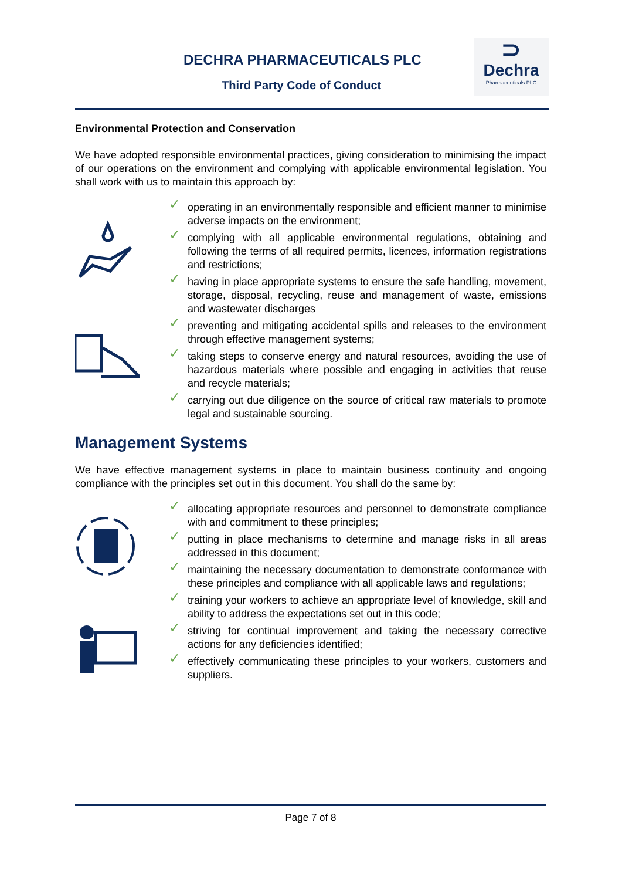DECHRA PHARMACEUTICALS PLC
Third Party Code of Conduct
⊃
Dechra
Pharmaceuticals PLC
Environmental Protection and Conservation
We have adopted responsible environmental practices, giving consideration to minimising the impact of our operations on the environment and complying with applicable environmental legislation. You shall work with us to maintain this approach by:
✓ operating in an environmentally responsible and efficient manner to minimise adverse impacts on the environment;
✓ complying with all applicable environmental regulations, obtaining and following the terms of all required permits, licences, information registrations and restrictions;
✓ having in place appropriate systems to ensure the safe handling, movement, storage, disposal, recycling, reuse and management of waste, emissions and wastewater discharges
✓ preventing and mitigating accidental spills and releases to the environment through effective management systems;
✓ taking steps to conserve energy and natural resources, avoiding the use of hazardous materials where possible and engaging in activities that reuse and recycle materials;
✓ carrying out due diligence on the source of critical raw materials to promote legal and sustainable sourcing.
Management Systems
We have effective management systems in place to maintain business continuity and ongoing compliance with the principles set out in this document. You shall do the same by:
✓ allocating appropriate resources and personnel to demonstrate compliance with and commitment to these principles;
✓ putting in place mechanisms to determine and manage risks in all areas addressed in this document;
✓ maintaining the necessary documentation to demonstrate conformance with these principles and compliance with all applicable laws and regulations;
✓ training your workers to achieve an appropriate level of knowledge, skill and ability to address the expectations set out in this code;
✓ striving for continual improvement and taking the necessary corrective actions for any deficiencies identified;
✓ effectively communicating these principles to your workers, customers and suppliers.
Page 7 of 8